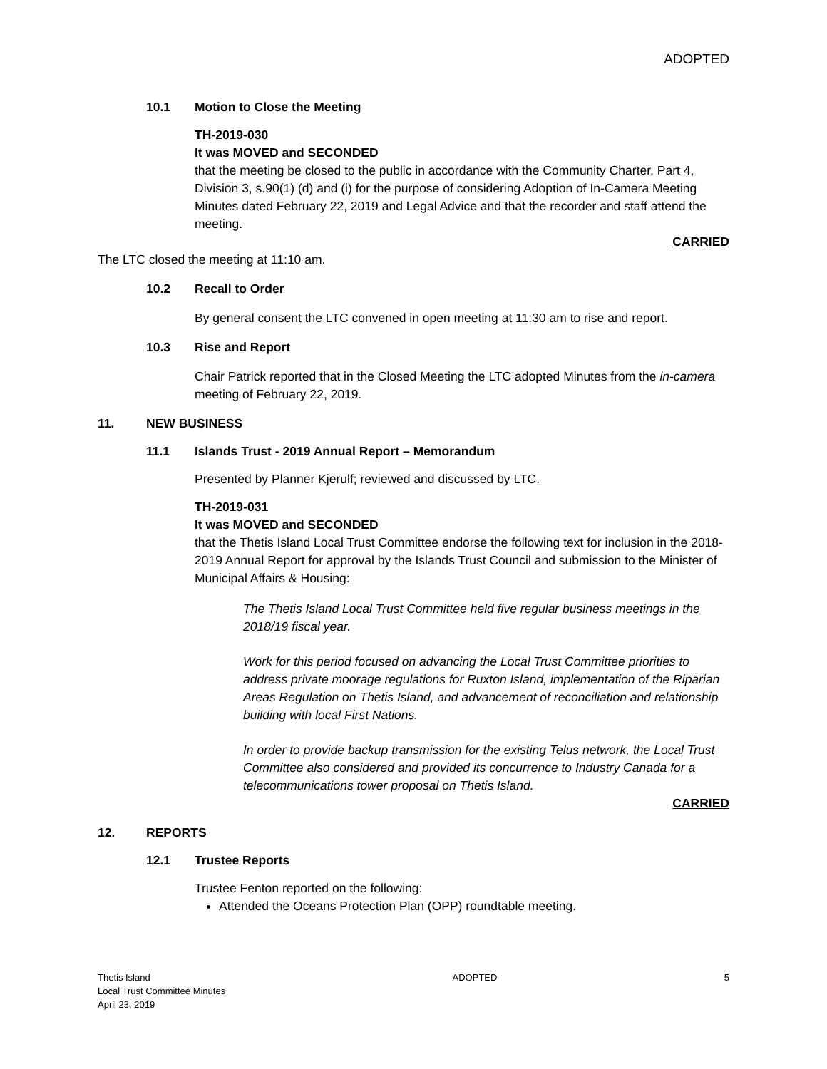ADOPTED
10.1 Motion to Close the Meeting
TH-2019-030
It was MOVED and SECONDED
that the meeting be closed to the public in accordance with the Community Charter, Part 4, Division 3, s.90(1) (d) and (i) for the purpose of considering Adoption of In-Camera Meeting Minutes dated February 22, 2019 and Legal Advice and that the recorder and staff attend the meeting.
CARRIED
The LTC closed the meeting at 11:10 am.
10.2 Recall to Order
By general consent the LTC convened in open meeting at 11:30 am to rise and report.
10.3 Rise and Report
Chair Patrick reported that in the Closed Meeting the LTC adopted Minutes from the in-camera meeting of February 22, 2019.
11. NEW BUSINESS
11.1 Islands Trust - 2019 Annual Report – Memorandum
Presented by Planner Kjerulf; reviewed and discussed by LTC.
TH-2019-031
It was MOVED and SECONDED
that the Thetis Island Local Trust Committee endorse the following text for inclusion in the 2018-2019 Annual Report for approval by the Islands Trust Council and submission to the Minister of Municipal Affairs & Housing:
The Thetis Island Local Trust Committee held five regular business meetings in the 2018/19 fiscal year.
Work for this period focused on advancing the Local Trust Committee priorities to address private moorage regulations for Ruxton Island, implementation of the Riparian Areas Regulation on Thetis Island, and advancement of reconciliation and relationship building with local First Nations.
In order to provide backup transmission for the existing Telus network, the Local Trust Committee also considered and provided its concurrence to Industry Canada for a telecommunications tower proposal on Thetis Island.
CARRIED
12. REPORTS
12.1 Trustee Reports
Trustee Fenton reported on the following:
Attended the Oceans Protection Plan (OPP) roundtable meeting.
Thetis Island
Local Trust Committee Minutes
April 23, 2019
ADOPTED 5